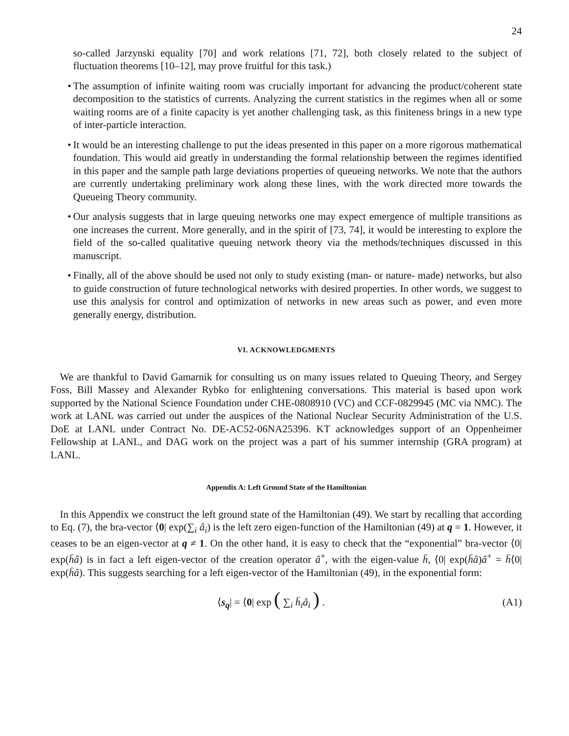24
so-called Jarzynski equality [70] and work relations [71, 72], both closely related to the subject of fluctuation theorems [10–12], may prove fruitful for this task.)
• The assumption of infinite waiting room was crucially important for advancing the product/coherent state decomposition to the statistics of currents. Analyzing the current statistics in the regimes when all or some waiting rooms are of a finite capacity is yet another challenging task, as this finiteness brings in a new type of inter-particle interaction.
• It would be an interesting challenge to put the ideas presented in this paper on a more rigorous mathematical foundation. This would aid greatly in understanding the formal relationship between the regimes identified in this paper and the sample path large deviations properties of queueing networks. We note that the authors are currently undertaking preliminary work along these lines, with the work directed more towards the Queueing Theory community.
• Our analysis suggests that in large queuing networks one may expect emergence of multiple transitions as one increases the current. More generally, and in the spirit of [73, 74], it would be interesting to explore the field of the so-called qualitative queuing network theory via the methods/techniques discussed in this manuscript.
• Finally, all of the above should be used not only to study existing (man- or nature- made) networks, but also to guide construction of future technological networks with desired properties. In other words, we suggest to use this analysis for control and optimization of networks in new areas such as power, and even more generally energy, distribution.
VI. ACKNOWLEDGMENTS
We are thankful to David Gamarnik for consulting us on many issues related to Queuing Theory, and Sergey Foss, Bill Massey and Alexander Rybko for enlightening conversations. This material is based upon work supported by the National Science Foundation under CHE-0808910 (VC) and CCF-0829945 (MC via NMC). The work at LANL was carried out under the auspices of the National Nuclear Security Administration of the U.S. DoE at LANL under Contract No. DE-AC52-06NA25396. KT acknowledges support of an Oppenheimer Fellowship at LANL, and DAG work on the project was a part of his summer internship (GRA program) at LANL.
Appendix A: Left Ground State of the Hamiltonian
In this Appendix we construct the left ground state of the Hamiltonian (49). We start by recalling that according to Eq. (7), the bra-vector ⟨0| exp(∑<sub>i</sub> â<sub>i</sub>) is the left zero eigen-function of the Hamiltonian (49) at q = 1. However, it ceases to be an eigen-vector at q ≠ 1. On the other hand, it is easy to check that the “exponential” bra-vector ⟨0| exp(h̄â) is in fact a left eigen-vector of the creation operator â<sup>+</sup>, with the eigen-value h̄, ⟨0| exp(h̄â)â<sup>+</sup> = h̄⟨0| exp(h̄â). This suggests searching for a left eigen-vector of the Hamiltonian (49), in the exponential form:
⟨s<sub>q</sub>| = ⟨0| exp ( ∑<sub>i</sub> h̄<sub>i</sub>â<sub>i</sub> ) . (A1)